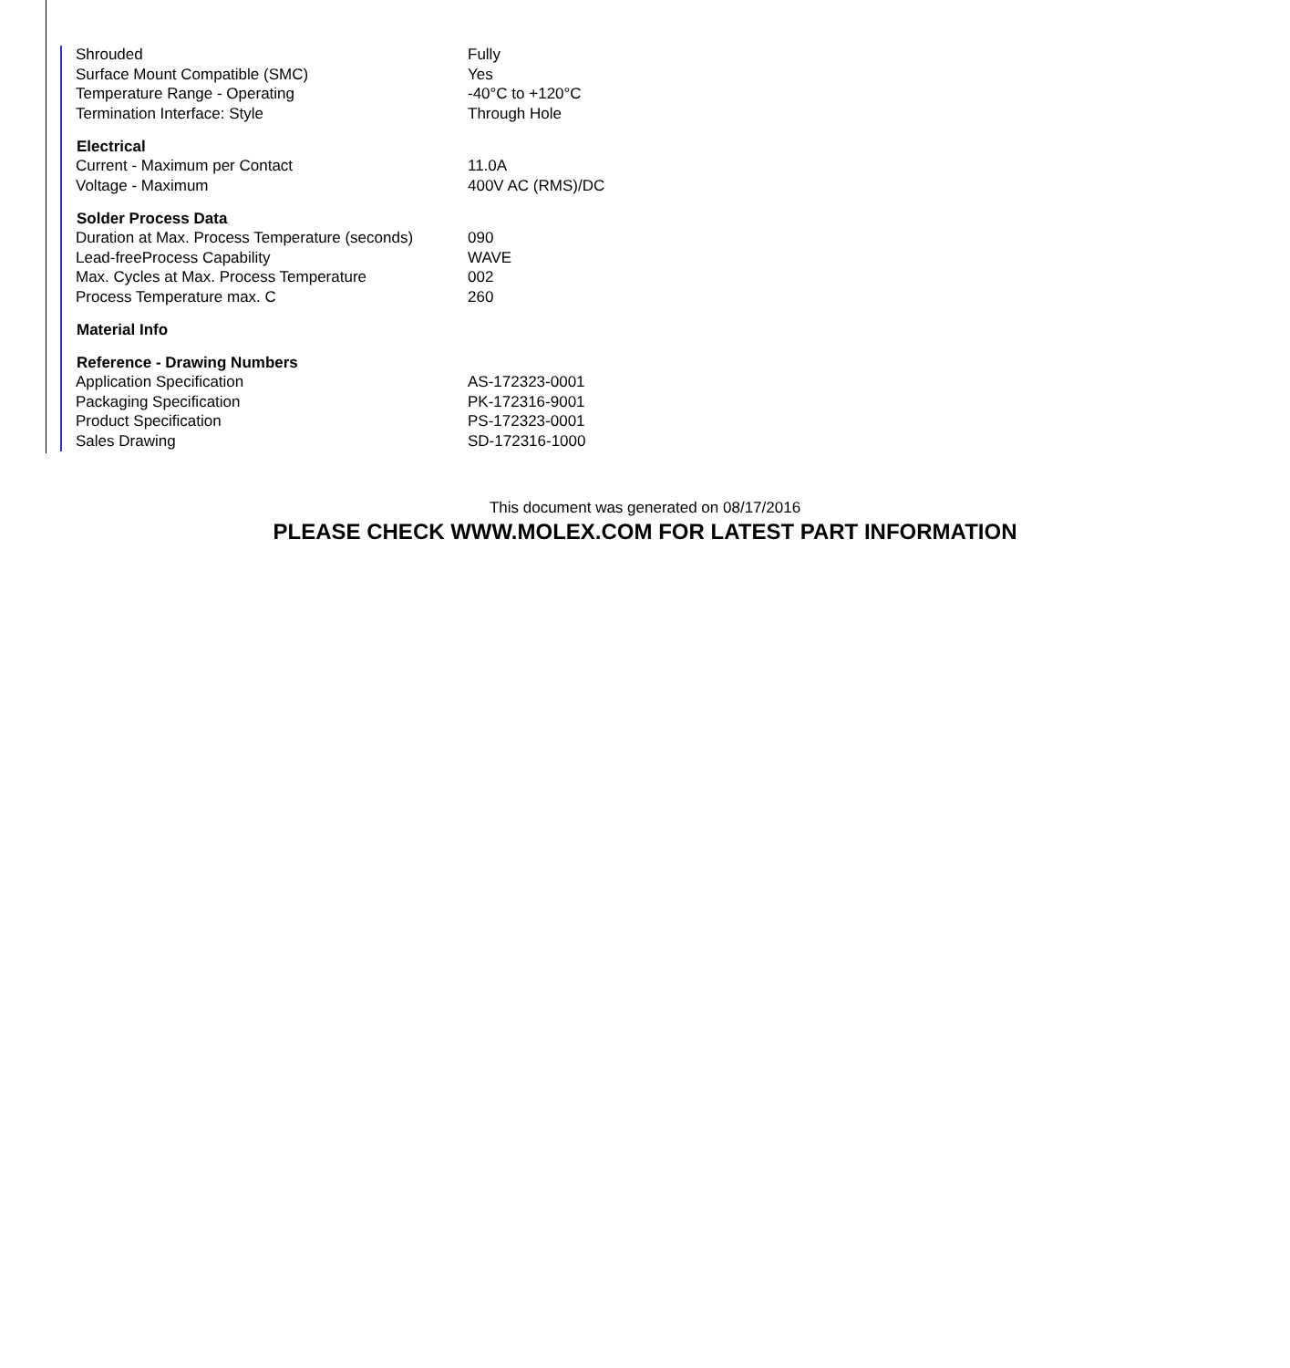| Shrouded | Fully |
| Surface Mount Compatible (SMC) | Yes |
| Temperature Range - Operating | -40°C to +120°C |
| Termination Interface: Style | Through Hole |
| Electrical | |
| Current - Maximum per Contact | 11.0A |
| Voltage - Maximum | 400V AC (RMS)/DC |
| Solder Process Data | |
| Duration at Max. Process Temperature (seconds) | 090 |
| Lead-freeProcess Capability | WAVE |
| Max. Cycles at Max. Process Temperature | 002 |
| Process Temperature max. C | 260 |
| Material Info | |
| Reference - Drawing Numbers | |
| Application Specification | AS-172323-0001 |
| Packaging Specification | PK-172316-9001 |
| Product Specification | PS-172323-0001 |
| Sales Drawing | SD-172316-1000 |
This document was generated on 08/17/2016
PLEASE CHECK WWW.MOLEX.COM FOR LATEST PART INFORMATION